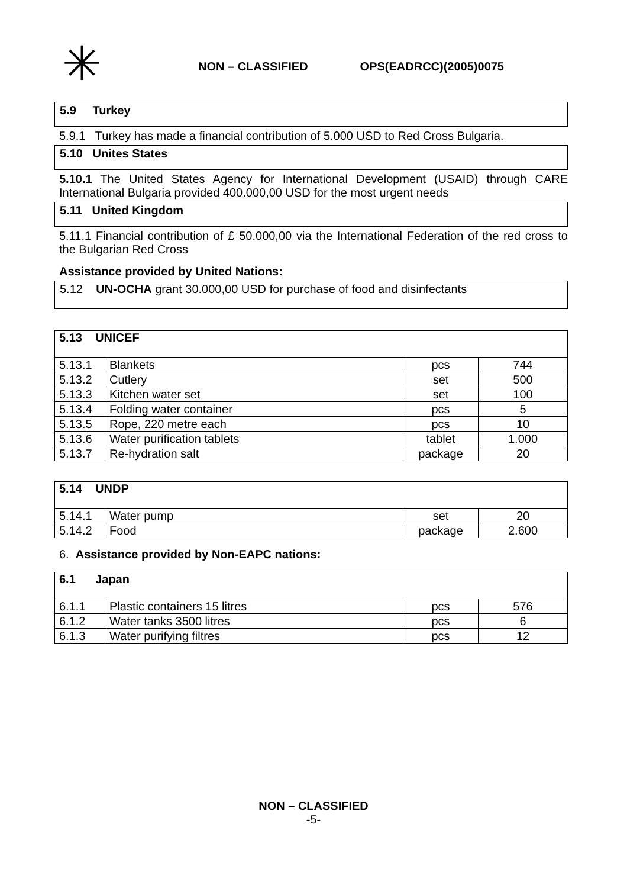✳
NON – CLASSIFIED OPS(EADRCC)(2005)0075
5.9 Turkey
5.9.1 Turkey has made a financial contribution of 5.000 USD to Red Cross Bulgaria.
5.10 Unites States
5.10.1 The United States Agency for International Development (USAID) through CARE International Bulgaria provided 400.000,00 USD for the most urgent needs
5.11 United Kingdom
5.11.1 Financial contribution of £ 50.000,00 via the International Federation of the red cross to the Bulgarian Red Cross
Assistance provided by United Nations:
5.12 UN-OCHA grant 30.000,00 USD for purchase of food and disinfectants
| 5.13 UNICEF | | | |
| 5.13.1 | Blankets | pcs | 744 |
| 5.13.2 | Cutlery | set | 500 |
| 5.13.3 | Kitchen water set | set | 100 |
| 5.13.4 | Folding water container | pcs | 5 |
| 5.13.5 | Rope, 220 metre each | pcs | 10 |
| 5.13.6 | Water purification tablets | tablet | 1.000 |
| 5.13.7 | Re-hydration salt | package | 20 |
| 5.14 UNDP | | | |
| 5.14.1 | Water pump | set | 20 |
| 5.14.2 | Food | package | 2.600 |
6. Assistance provided by Non-EAPC nations:
| 6.1 Japan | | | |
| 6.1.1 | Plastic containers 15 litres | pcs | 576 |
| 6.1.2 | Water tanks 3500 litres | pcs | 6 |
| 6.1.3 | Water purifying filtres | pcs | 12 |
NON – CLASSIFIED
-5-